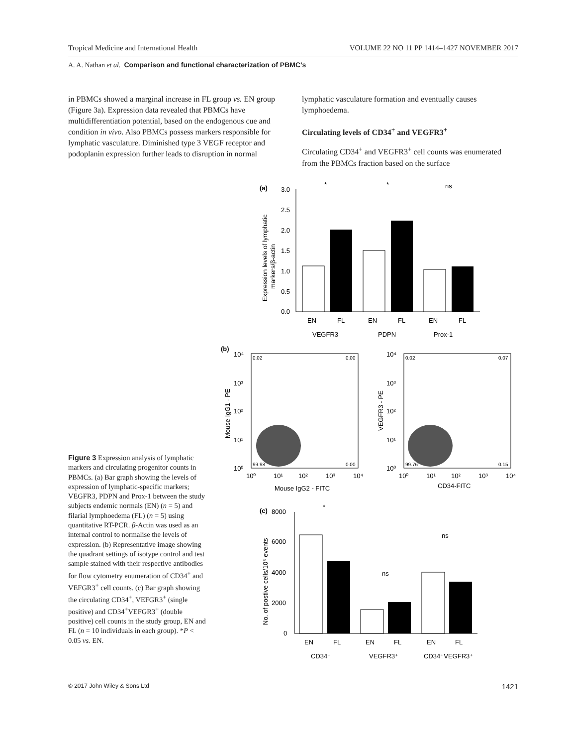Tropical Medicine and International Health VOLUME 22 NO 11 PP 1414–1427 NOVEMBER 2017
A. A. Nathan et al. Comparison and functional characterization of PBMC’s
in PBMCs showed a marginal increase in FL group vs. EN group (Figure 3a). Expression data revealed that PBMCs have multidifferentiation potential, based on the endogenous cue and condition in vivo. Also PBMCs possess markers responsible for lymphatic vasculature. Diminished type 3 VEGF receptor and podoplanin expression further leads to disruption in normal
lymphatic vasculature formation and eventually causes lymphoedema.
Circulating levels of CD34<sup>+</sup> and VEGFR3<sup>+</sup>
Circulating CD34<sup>+</sup> and VEGFR3<sup>+</sup> cell counts was enumerated from the PBMCs fraction based on the surface
(a)
3.0
2.5
2.0
1.5
1.0
0.5
0.0
EN
FL
EN
FL
EN
FL
VEGFR3
PDPN
Prox-1
*
*
ns
Expression levels of lymphatic
markers/β-actin
(b)
0.02
0.00
99.98
0.00
10⁴
10³
10²
10¹
10⁰
10⁰
10¹
10²
10³
10⁴
Mouse IgG2 - FITC
Mouse IgG1 - PE
0.02
0.07
99.76
0.15
10⁴
10³
10²
10¹
10⁰
10⁰
10¹
10²
10³
10⁴
CD34-FITC
VEGFR3 - PE
(c)
8000
6000
4000
2000
0
EN
FL
EN
FL
EN
FL
CD34⁺
VEGFR3⁺
CD34⁺VEGFR3⁺
*
ns
ns
No. of postive cells/10⁵ events
Figure 3 Expression analysis of lymphatic markers and circulating progenitor counts in PBMCs. (a) Bar graph showing the levels of expression of lymphatic-specific markers; VEGFR3, PDPN and Prox-1 between the study subjects endemic normals (EN) (n = 5) and filarial lymphoedema (FL) (n = 5) using quantitative RT-PCR. β-Actin was used as an internal control to normalise the levels of expression. (b) Representative image showing the quadrant settings of isotype control and test sample stained with their respective antibodies for flow cytometry enumeration of CD34<sup>+</sup> and VEFGR3<sup>+</sup> cell counts. (c) Bar graph showing the circulating CD34<sup>+</sup>, VEFGR3<sup>+</sup> (single positive) and CD34<sup>+</sup>VEFGR3<sup>+</sup> (double positive) cell counts in the study group, EN and FL (n = 10 individuals in each group). *P < 0.05 vs. EN.
© 2017 John Wiley & Sons Ltd 1421